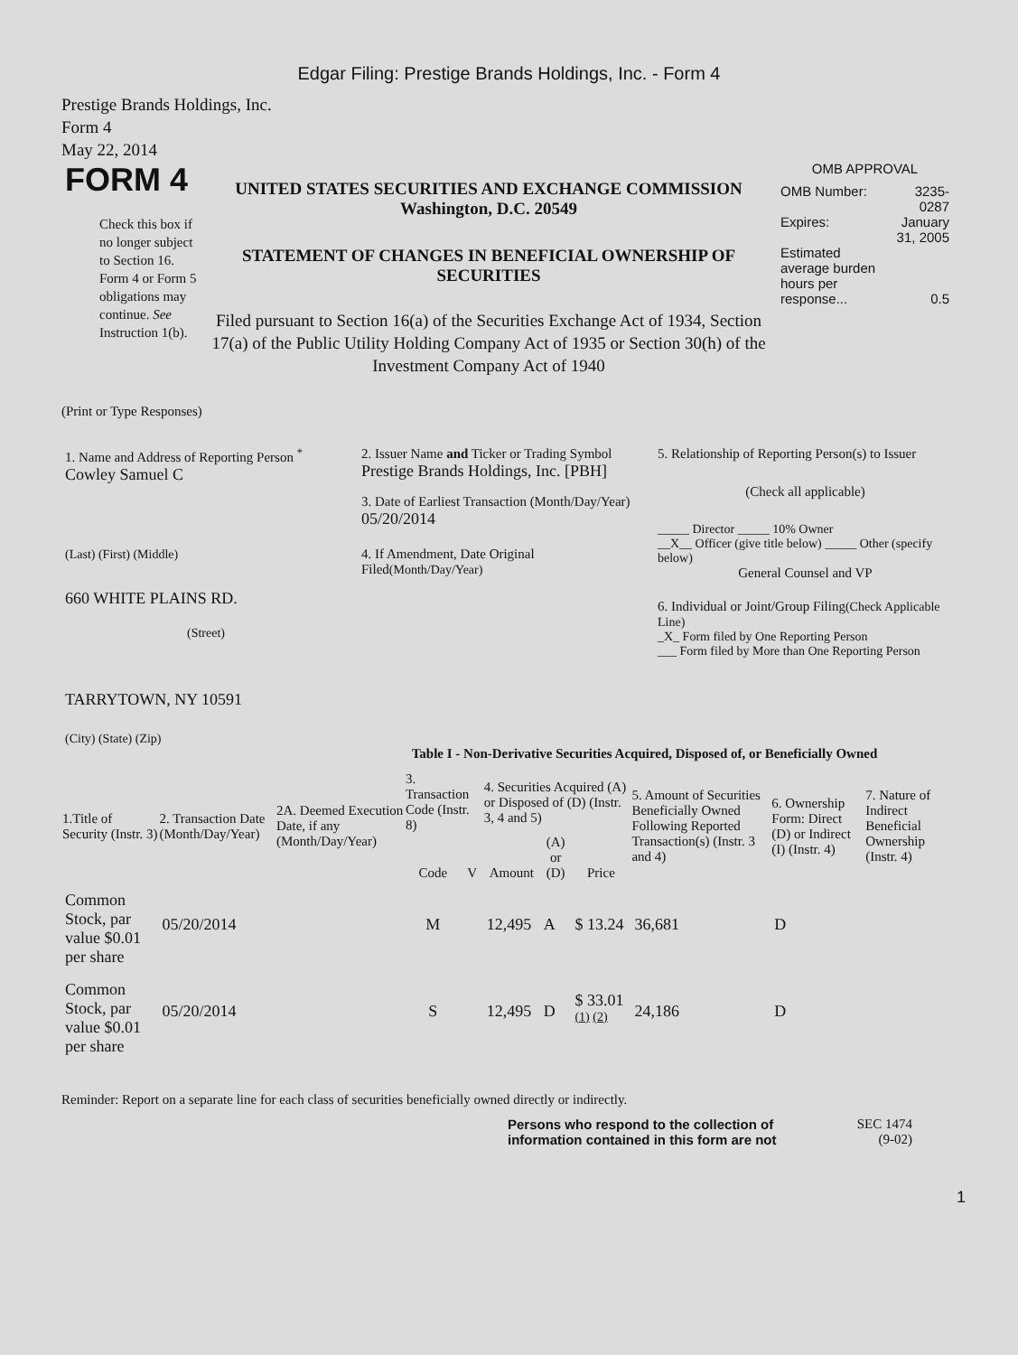Edgar Filing: Prestige Brands Holdings, Inc. - Form 4
Prestige Brands Holdings, Inc.
Form 4
May 22, 2014
| FORM 4 Check this box if no longer subject to Section 16. Form 4 or Form 5 obligations may continue. See Instruction 1(b). | UNITED STATES SECURITIES AND EXCHANGE COMMISSION Washington, D.C. 20549 STATEMENT OF CHANGES IN BENEFICIAL OWNERSHIP OF SECURITIES Filed pursuant to Section 16(a) of the Securities Exchange Act of 1934, Section 17(a) of the Public Utility Holding Company Act of 1935 or Section 30(h) of the Investment Company Act of 1940 | OMB APPROVAL / OMB Number: / 3235-0287 / / Expires: / January 31, 2005 / / Estimated average burden hours per response... / 0.5 / |
(Print or Type Responses)
| 1. Name and Address of Reporting Person <sup>*</sup> Cowley Samuel C (Last) (First) (Middle) 660 WHITE PLAINS RD. (Street) TARRYTOWN, NY 10591 (City) (State) (Zip) | 2. Issuer Name and Ticker or Trading Symbol Prestige Brands Holdings, Inc. [PBH] 3. Date of Earliest Transaction (Month/Day/Year) 05/20/2014 4. If Amendment, Date Original Filed (Month/Day/Year) | 5. Relationship of Reporting Person(s) to Issuer (Check all applicable) _____ Director _____ 10% Owner __X__ Officer (give title below) _____ Other (specify below) General Counsel and VP 6. Individual or Joint/Group Filing (Check Applicable Line) _X_ Form filed by One Reporting Person ___ Form filed by More than One Reporting Person |
Table I - Non-Derivative Securities Acquired, Disposed of, or Beneficially Owned
| 1.Title of Security (Instr. 3) | 2. Transaction Date (Month/Day/Year) | 2A. Deemed Execution Date, if any (Month/Day/Year) | 3. Transaction Code (Instr. 8) | | 4. Securities Acquired (A) or Disposed of (D) (Instr. 3, 4 and 5) | | | 5. Amount of Securities Beneficially Owned Following Reported Transaction(s) (Instr. 3 and 4) | 6. Ownership Form: Direct (D) or Indirect (I) (Instr. 4) | 7. Nature of Indirect Beneficial Ownership (Instr. 4) |
| --- | --- | --- | --- | --- | --- | --- | --- | --- | --- | --- |
| | | | Code | V | Amount | (A) or (D) | Price | | | |
| Common Stock, par value $0.01 per share | 05/20/2014 | | M | | 12,495 | A | $ 13.24 | 36,681 | D | |
| Common Stock, par value $0.01 per share | 05/20/2014 | | S | | 12,495 | D | $ 33.01 <sup>(1) (2)</sup> | 24,186 | D | |
Reminder: Report on a separate line for each class of securities beneficially owned directly or indirectly.
| Persons who respond to the collection of information contained in this form are not | SEC 1474 (9-02) |
1